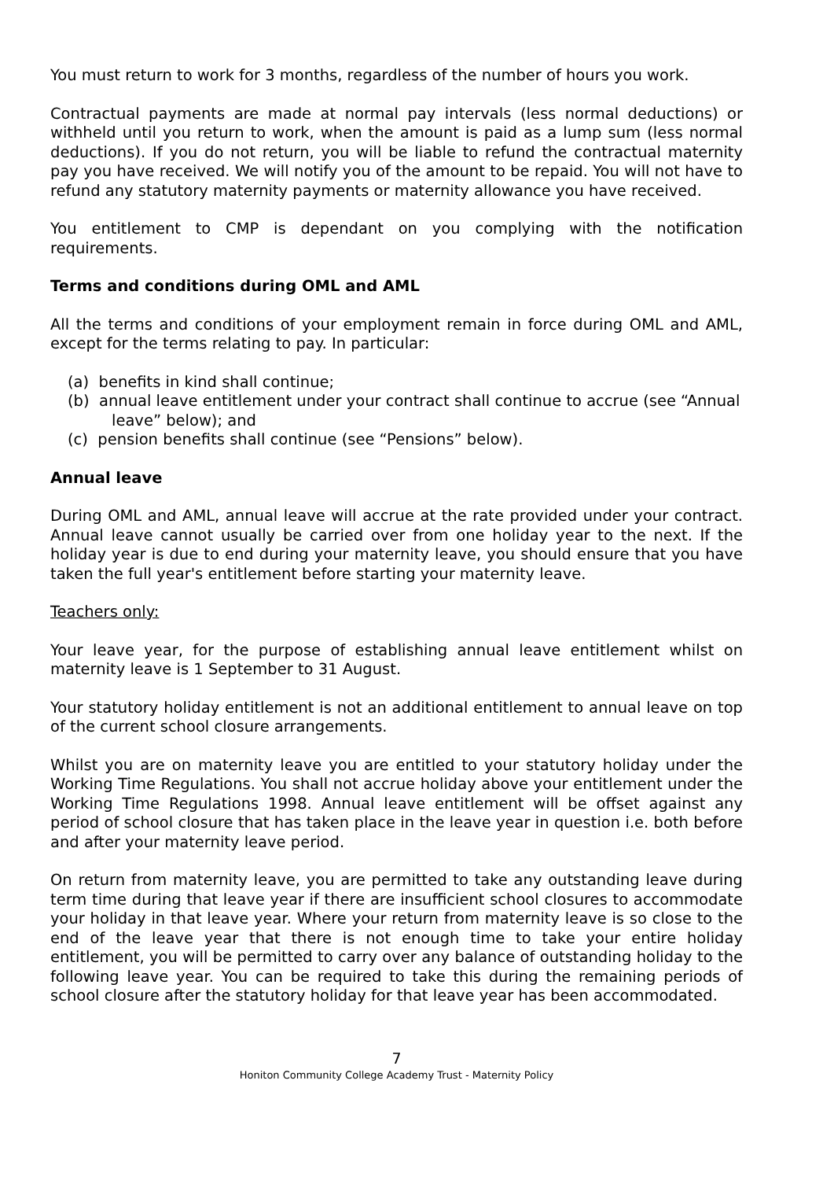You must return to work for 3 months, regardless of the number of hours you work.
Contractual payments are made at normal pay intervals (less normal deductions) or withheld until you return to work, when the amount is paid as a lump sum (less normal deductions). If you do not return, you will be liable to refund the contractual maternity pay you have received. We will notify you of the amount to be repaid. You will not have to refund any statutory maternity payments or maternity allowance you have received.
You entitlement to CMP is dependant on you complying with the notification requirements.
Terms and conditions during OML and AML
All the terms and conditions of your employment remain in force during OML and AML, except for the terms relating to pay. In particular:
(a) benefits in kind shall continue;
(b) annual leave entitlement under your contract shall continue to accrue (see “Annual leave” below); and
(c) pension benefits shall continue (see “Pensions” below).
Annual leave
During OML and AML, annual leave will accrue at the rate provided under your contract. Annual leave cannot usually be carried over from one holiday year to the next. If the holiday year is due to end during your maternity leave, you should ensure that you have taken the full year's entitlement before starting your maternity leave.
Teachers only:
Your leave year, for the purpose of establishing annual leave entitlement whilst on maternity leave is 1 September to 31 August.
Your statutory holiday entitlement is not an additional entitlement to annual leave on top of the current school closure arrangements.
Whilst you are on maternity leave you are entitled to your statutory holiday under the Working Time Regulations. You shall not accrue holiday above your entitlement under the Working Time Regulations 1998. Annual leave entitlement will be offset against any period of school closure that has taken place in the leave year in question i.e. both before and after your maternity leave period.
On return from maternity leave, you are permitted to take any outstanding leave during term time during that leave year if there are insufficient school closures to accommodate your holiday in that leave year. Where your return from maternity leave is so close to the end of the leave year that there is not enough time to take your entire holiday entitlement, you will be permitted to carry over any balance of outstanding holiday to the following leave year. You can be required to take this during the remaining periods of school closure after the statutory holiday for that leave year has been accommodated.
7
Honiton Community College Academy Trust - Maternity Policy